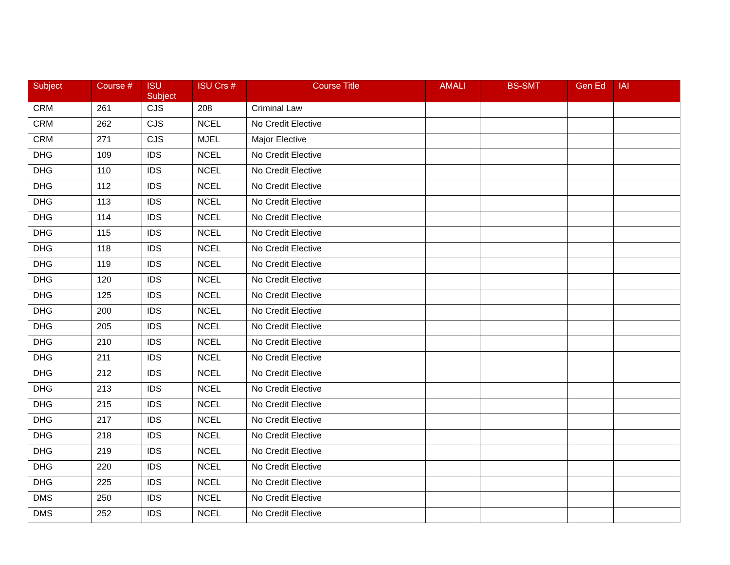| Subject | Course # | ISU Subject | ISU Crs # | Course Title | AMALI | BS-SMT | Gen Ed | IAI |
| --- | --- | --- | --- | --- | --- | --- | --- | --- |
| CRM | 261 | CJS | 208 | Criminal Law | | | | |
| CRM | 262 | CJS | NCEL | No Credit Elective | | | | |
| CRM | 271 | CJS | MJEL | Major Elective | | | | |
| DHG | 109 | IDS | NCEL | No Credit Elective | | | | |
| DHG | 110 | IDS | NCEL | No Credit Elective | | | | |
| DHG | 112 | IDS | NCEL | No Credit Elective | | | | |
| DHG | 113 | IDS | NCEL | No Credit Elective | | | | |
| DHG | 114 | IDS | NCEL | No Credit Elective | | | | |
| DHG | 115 | IDS | NCEL | No Credit Elective | | | | |
| DHG | 118 | IDS | NCEL | No Credit Elective | | | | |
| DHG | 119 | IDS | NCEL | No Credit Elective | | | | |
| DHG | 120 | IDS | NCEL | No Credit Elective | | | | |
| DHG | 125 | IDS | NCEL | No Credit Elective | | | | |
| DHG | 200 | IDS | NCEL | No Credit Elective | | | | |
| DHG | 205 | IDS | NCEL | No Credit Elective | | | | |
| DHG | 210 | IDS | NCEL | No Credit Elective | | | | |
| DHG | 211 | IDS | NCEL | No Credit Elective | | | | |
| DHG | 212 | IDS | NCEL | No Credit Elective | | | | |
| DHG | 213 | IDS | NCEL | No Credit Elective | | | | |
| DHG | 215 | IDS | NCEL | No Credit Elective | | | | |
| DHG | 217 | IDS | NCEL | No Credit Elective | | | | |
| DHG | 218 | IDS | NCEL | No Credit Elective | | | | |
| DHG | 219 | IDS | NCEL | No Credit Elective | | | | |
| DHG | 220 | IDS | NCEL | No Credit Elective | | | | |
| DHG | 225 | IDS | NCEL | No Credit Elective | | | | |
| DMS | 250 | IDS | NCEL | No Credit Elective | | | | |
| DMS | 252 | IDS | NCEL | No Credit Elective | | | | |